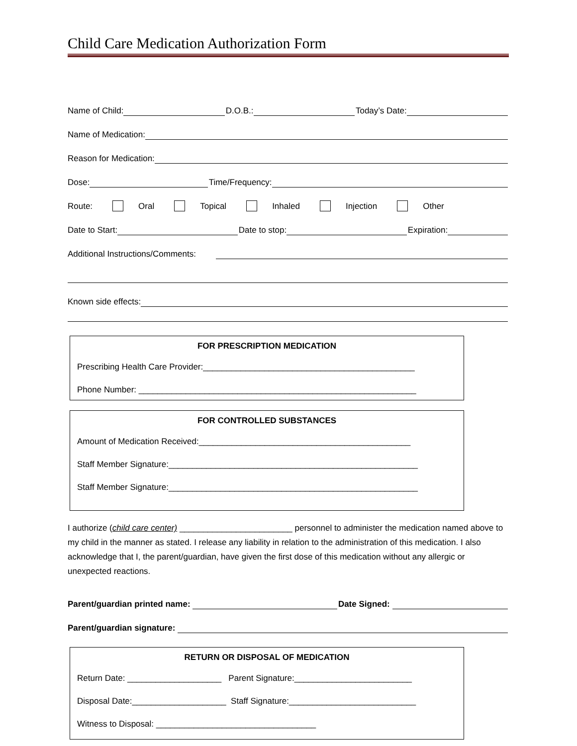Child Care Medication Authorization Form
Name of Child: D.O.B.: Today’s Date:
Name of Medication:
Reason for Medication:
Dose: Time/Frequency:
Route: Oral Topical Inhaled Injection Other
Date to Start: Date to stop: Expiration:
Additional Instructions/Comments:
Known side effects:
FOR PRESCRIPTION MEDICATION
Prescribing Health Care Provider:_____________________________________________
Phone Number: ___________________________________________________________
FOR CONTROLLED SUBSTANCES
Amount of Medication Received:_____________________________________________
Staff Member Signature:_____________________________________________________
Staff Member Signature:_____________________________________________________
I authorize (child care center) ________________________ personnel to administer the medication named above to my child in the manner as stated. I release any liability in relation to the administration of this medication. I also acknowledge that I, the parent/guardian, have given the first dose of this medication without any allergic or unexpected reactions.
Parent/guardian printed name: Date Signed:
Parent/guardian signature:
RETURN OR DISPOSAL OF MEDICATION
Return Date: ____________________ Parent Signature:_________________________
Disposal Date:____________________ Staff Signature:___________________________
Witness to Disposal: __________________________________